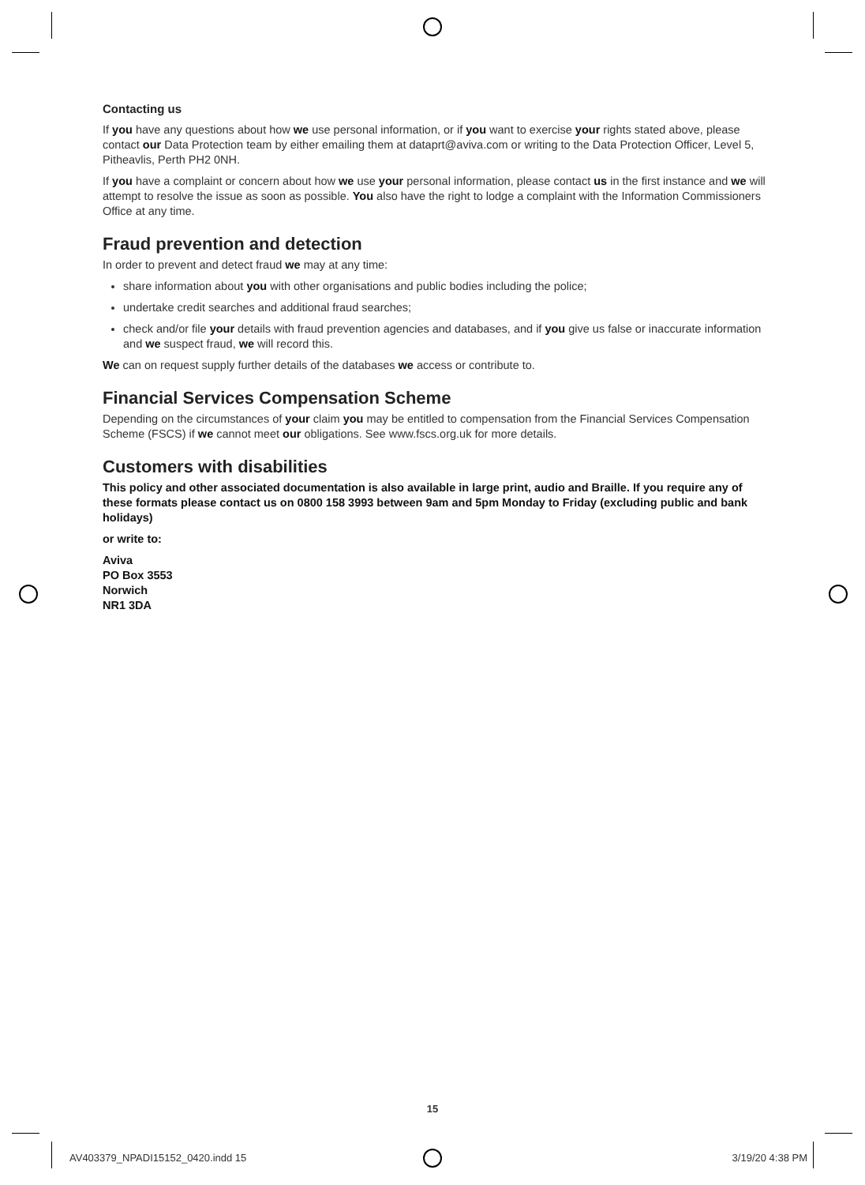Contacting us
If you have any questions about how we use personal information, or if you want to exercise your rights stated above, please contact our Data Protection team by either emailing them at dataprt@aviva.com or writing to the Data Protection Officer, Level 5, Pitheavlis, Perth PH2 0NH.
If you have a complaint or concern about how we use your personal information, please contact us in the first instance and we will attempt to resolve the issue as soon as possible. You also have the right to lodge a complaint with the Information Commissioners Office at any time.
Fraud prevention and detection
In order to prevent and detect fraud we may at any time:
share information about you with other organisations and public bodies including the police;
undertake credit searches and additional fraud searches;
check and/or file your details with fraud prevention agencies and databases, and if you give us false or inaccurate information and we suspect fraud, we will record this.
We can on request supply further details of the databases we access or contribute to.
Financial Services Compensation Scheme
Depending on the circumstances of your claim you may be entitled to compensation from the Financial Services Compensation Scheme (FSCS) if we cannot meet our obligations. See www.fscs.org.uk for more details.
Customers with disabilities
This policy and other associated documentation is also available in large print, audio and Braille. If you require any of these formats please contact us on 0800 158 3993 between 9am and 5pm Monday to Friday (excluding public and bank holidays)
or write to:
Aviva
PO Box 3553
Norwich
NR1 3DA
15
AV403379_NPADI15152_0420.indd 15 3/19/20 4:38 PM